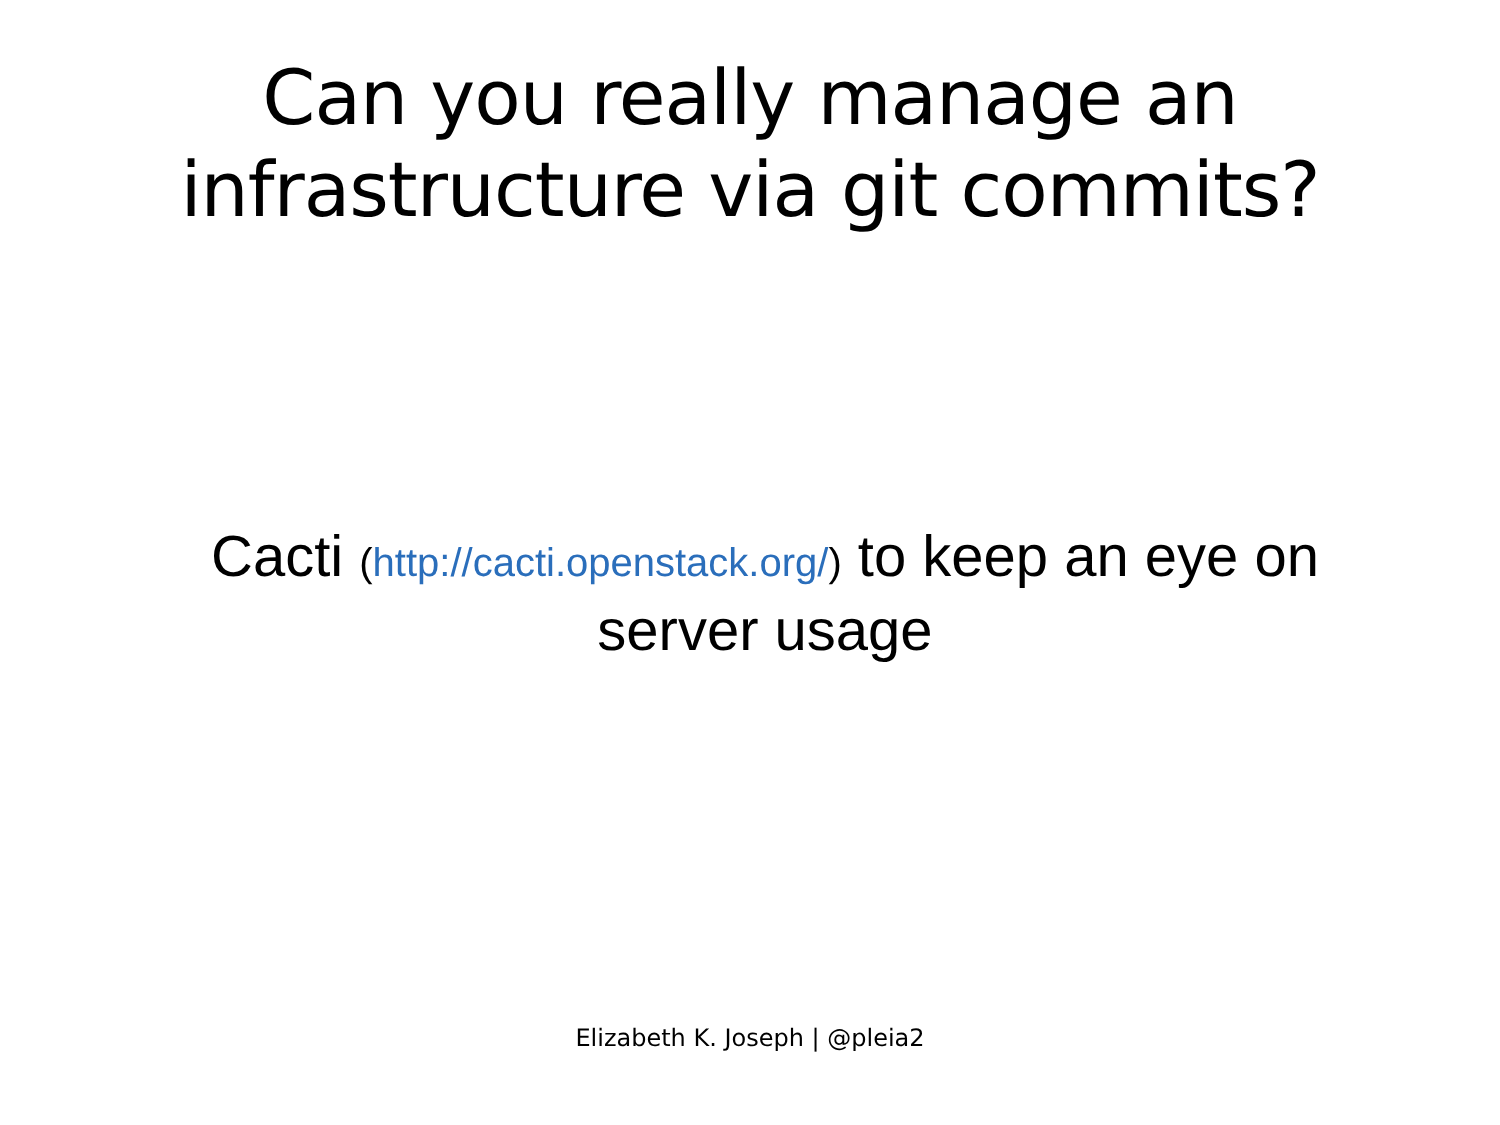Can you really manage an
infrastructure via git commits?
Cacti (http://cacti.openstack.org/) to keep an eye on server usage
Elizabeth K. Joseph | @pleia2